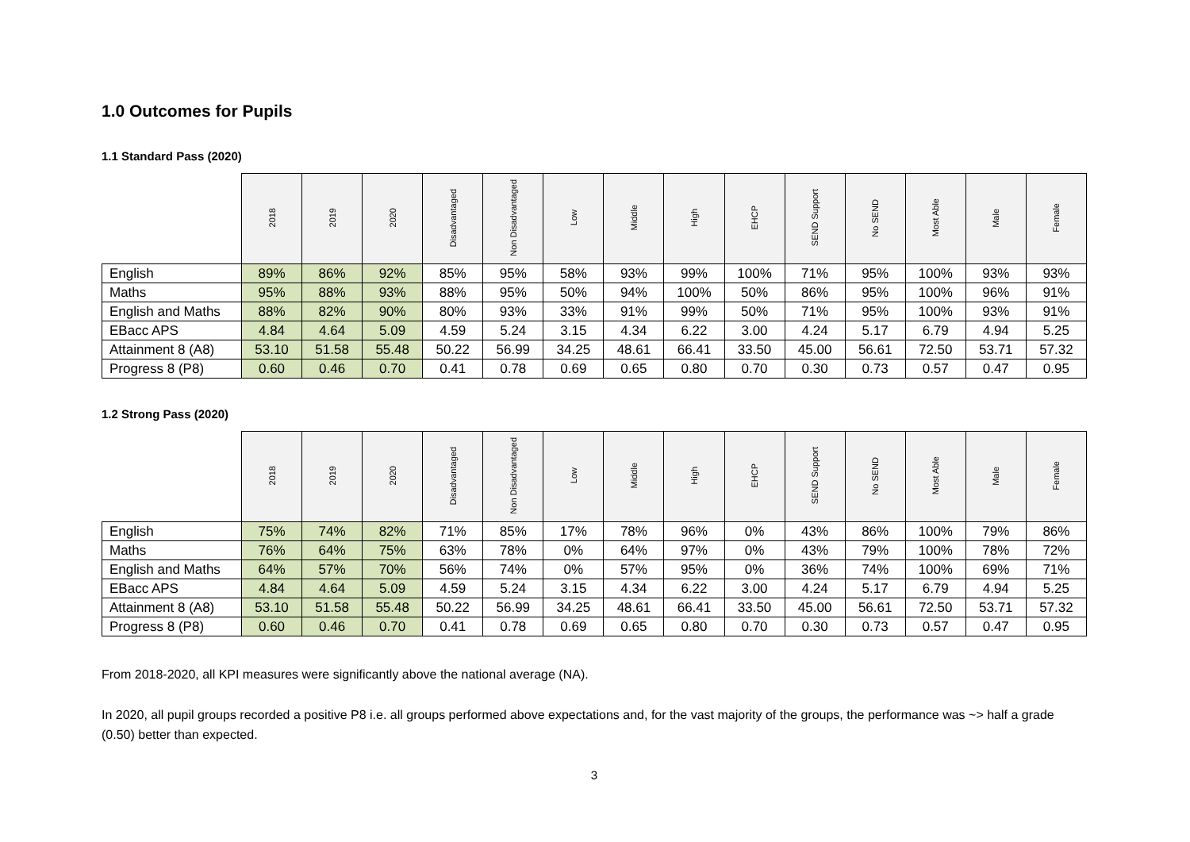1.0 Outcomes for Pupils
1.1 Standard Pass (2020)
| | 2018 | 2019 | 2020 | Disadvantaged | Non Disadvantaged | Low | Middle | High | EHCP | SEND Support | No SEND | Most Able | Male | Female |
| --- | --- | --- | --- | --- | --- | --- | --- | --- | --- | --- | --- | --- | --- | --- |
| English | 89% | 86% | 92% | 85% | 95% | 58% | 93% | 99% | 100% | 71% | 95% | 100% | 93% | 93% |
| Maths | 95% | 88% | 93% | 88% | 95% | 50% | 94% | 100% | 50% | 86% | 95% | 100% | 96% | 91% |
| English and Maths | 88% | 82% | 90% | 80% | 93% | 33% | 91% | 99% | 50% | 71% | 95% | 100% | 93% | 91% |
| EBacc APS | 4.84 | 4.64 | 5.09 | 4.59 | 5.24 | 3.15 | 4.34 | 6.22 | 3.00 | 4.24 | 5.17 | 6.79 | 4.94 | 5.25 |
| Attainment 8 (A8) | 53.10 | 51.58 | 55.48 | 50.22 | 56.99 | 34.25 | 48.61 | 66.41 | 33.50 | 45.00 | 56.61 | 72.50 | 53.71 | 57.32 |
| Progress 8 (P8) | 0.60 | 0.46 | 0.70 | 0.41 | 0.78 | 0.69 | 0.65 | 0.80 | 0.70 | 0.30 | 0.73 | 0.57 | 0.47 | 0.95 |
1.2 Strong Pass (2020)
| | 2018 | 2019 | 2020 | Disadvantaged | Non Disadvantaged | Low | Middle | High | EHCP | SEND Support | No SEND | Most Able | Male | Female |
| --- | --- | --- | --- | --- | --- | --- | --- | --- | --- | --- | --- | --- | --- | --- |
| English | 75% | 74% | 82% | 71% | 85% | 17% | 78% | 96% | 0% | 43% | 86% | 100% | 79% | 86% |
| Maths | 76% | 64% | 75% | 63% | 78% | 0% | 64% | 97% | 0% | 43% | 79% | 100% | 78% | 72% |
| English and Maths | 64% | 57% | 70% | 56% | 74% | 0% | 57% | 95% | 0% | 36% | 74% | 100% | 69% | 71% |
| EBacc APS | 4.84 | 4.64 | 5.09 | 4.59 | 5.24 | 3.15 | 4.34 | 6.22 | 3.00 | 4.24 | 5.17 | 6.79 | 4.94 | 5.25 |
| Attainment 8 (A8) | 53.10 | 51.58 | 55.48 | 50.22 | 56.99 | 34.25 | 48.61 | 66.41 | 33.50 | 45.00 | 56.61 | 72.50 | 53.71 | 57.32 |
| Progress 8 (P8) | 0.60 | 0.46 | 0.70 | 0.41 | 0.78 | 0.69 | 0.65 | 0.80 | 0.70 | 0.30 | 0.73 | 0.57 | 0.47 | 0.95 |
From 2018-2020, all KPI measures were significantly above the national average (NA).
In 2020, all pupil groups recorded a positive P8 i.e. all groups performed above expectations and, for the vast majority of the groups, the performance was ~> half a grade (0.50) better than expected.
3